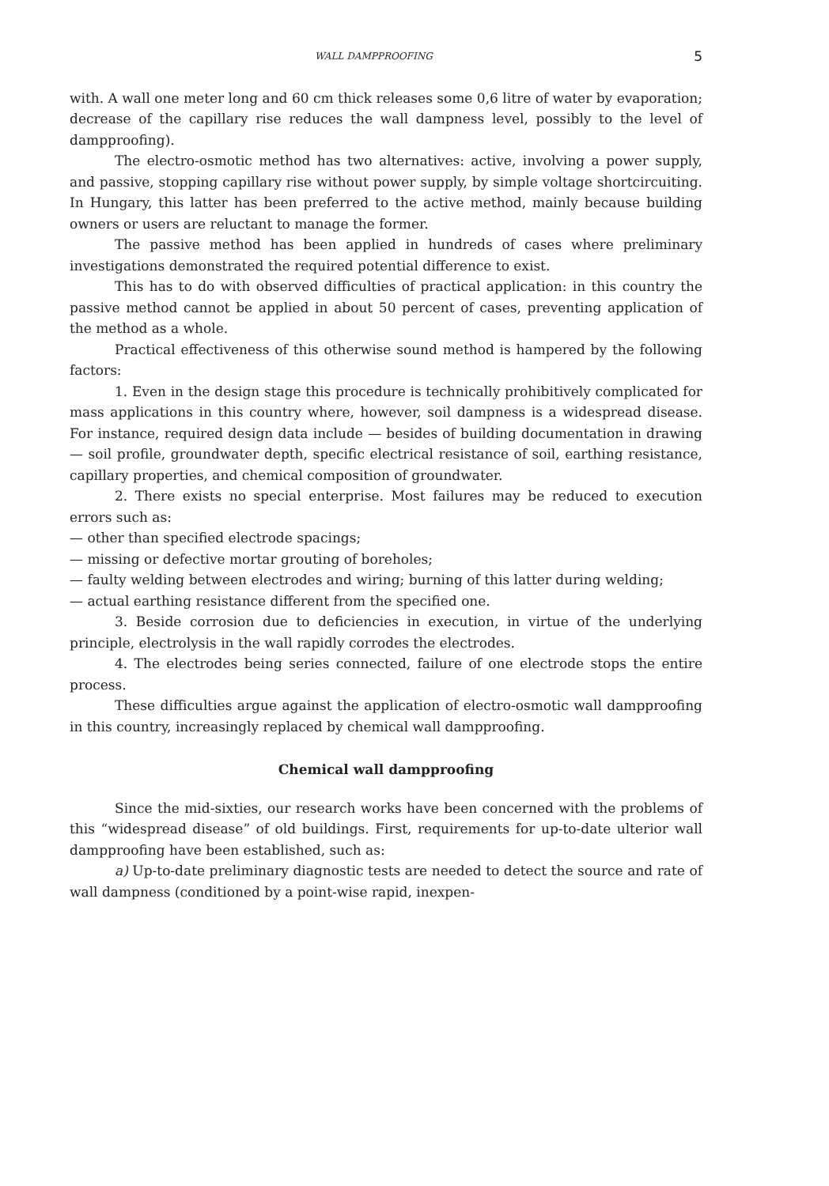WALL DAMPPROOFING 5
with. A wall one meter long and 60 cm thick releases some 0,6 litre of water by evaporation; decrease of the capillary rise reduces the wall dampness level, possibly to the level of dampproofing).
The electro-osmotic method has two alternatives: active, involving a power supply, and passive, stopping capillary rise without power supply, by simple voltage shortcircuiting. In Hungary, this latter has been preferred to the active method, mainly because building owners or users are reluctant to manage the former.
The passive method has been applied in hundreds of cases where preliminary investigations demonstrated the required potential difference to exist.
This has to do with observed difficulties of practical application: in this country the passive method cannot be applied in about 50 percent of cases, preventing application of the method as a whole.
Practical effectiveness of this otherwise sound method is hampered by the following factors:
1. Even in the design stage this procedure is technically prohibitively complicated for mass applications in this country where, however, soil dampness is a widespread disease. For instance, required design data include — besides of building documentation in drawing — soil profile, groundwater depth, specific electrical resistance of soil, earthing resistance, capillary properties, and chemical composition of groundwater.
2. There exists no special enterprise. Most failures may be reduced to execution errors such as:
— other than specified electrode spacings;
— missing or defective mortar grouting of boreholes;
— faulty welding between electrodes and wiring; burning of this latter during welding;
— actual earthing resistance different from the specified one.
3. Beside corrosion due to deficiencies in execution, in virtue of the underlying principle, electrolysis in the wall rapidly corrodes the electrodes.
4. The electrodes being series connected, failure of one electrode stops the entire process.
These difficulties argue against the application of electro-osmotic wall dampproofing in this country, increasingly replaced by chemical wall dampproofing.
Chemical wall dampproofing
Since the mid-sixties, our research works have been concerned with the problems of this “widespread disease” of old buildings. First, requirements for up-to-date ulterior wall dampproofing have been established, such as:
a) Up-to-date preliminary diagnostic tests are needed to detect the source and rate of wall dampness (conditioned by a point-wise rapid, inexpen-